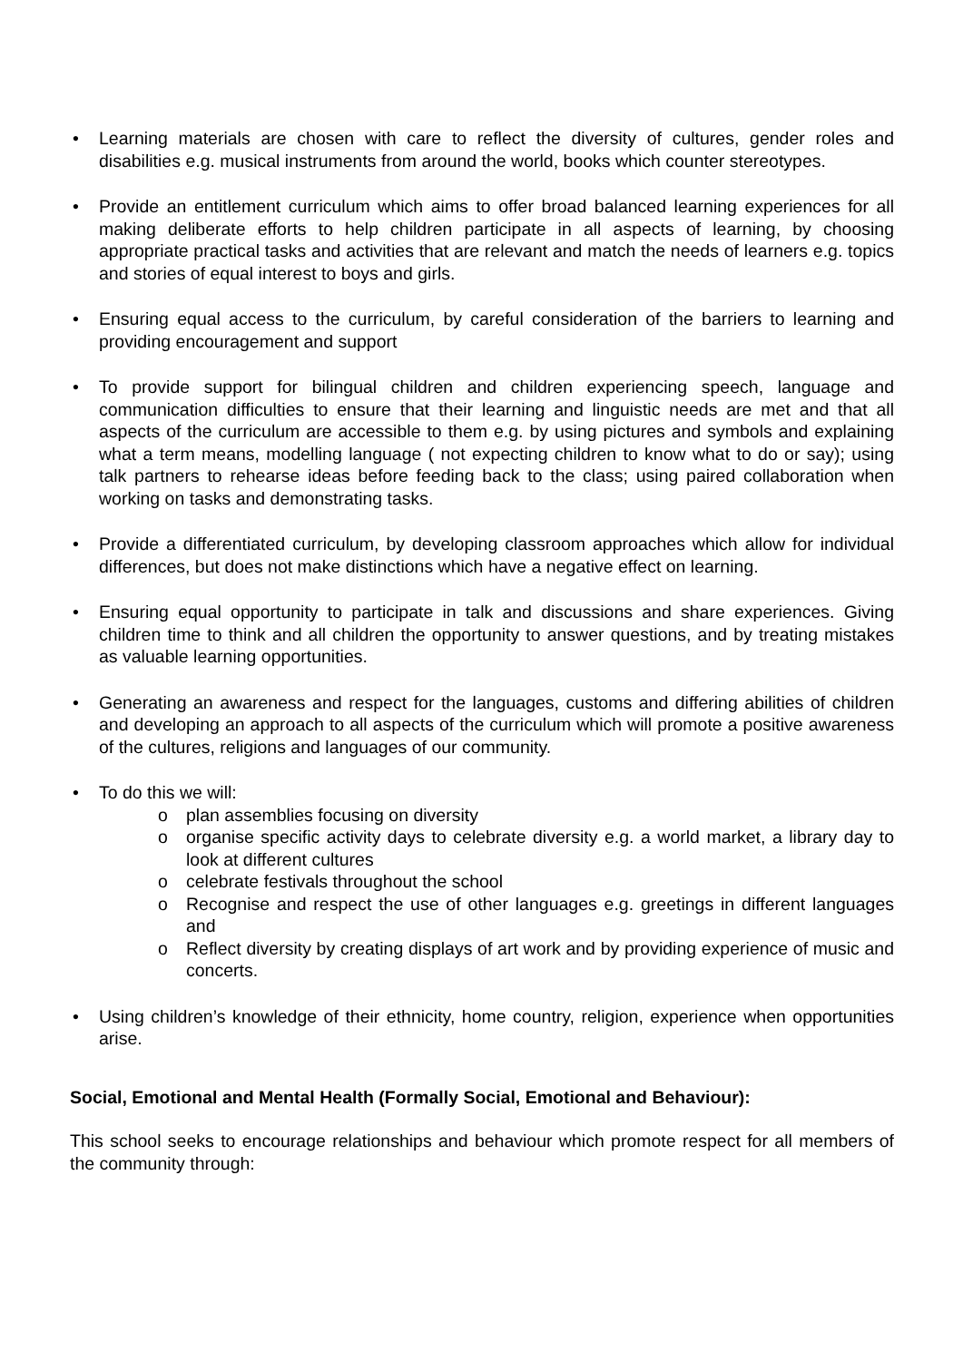• Learning materials are chosen with care to reflect the diversity of cultures, gender roles and disabilities e.g. musical instruments from around the world, books which counter stereotypes.
• Provide an entitlement curriculum which aims to offer broad balanced learning experiences for all making deliberate efforts to help children participate in all aspects of learning, by choosing appropriate practical tasks and activities that are relevant and match the needs of learners e.g. topics and stories of equal interest to boys and girls.
• Ensuring equal access to the curriculum, by careful consideration of the barriers to learning and providing encouragement and support
• To provide support for bilingual children and children experiencing speech, language and communication difficulties to ensure that their learning and linguistic needs are met and that all aspects of the curriculum are accessible to them e.g. by using pictures and symbols and explaining what a term means, modelling language ( not expecting children to know what to do or say); using talk partners to rehearse ideas before feeding back to the class; using paired collaboration when working on tasks and demonstrating tasks.
• Provide a differentiated curriculum, by developing classroom approaches which allow for individual differences, but does not make distinctions which have a negative effect on learning.
• Ensuring equal opportunity to participate in talk and discussions and share experiences. Giving children time to think and all children the opportunity to answer questions, and by treating mistakes as valuable learning opportunities.
• Generating an awareness and respect for the languages, customs and differing abilities of children and developing an approach to all aspects of the curriculum which will promote a positive awareness of the cultures, religions and languages of our community.
• To do this we will:
o plan assemblies focusing on diversity
o organise specific activity days to celebrate diversity e.g. a world market, a library day to look at different cultures
o celebrate festivals throughout the school
o Recognise and respect the use of other languages e.g. greetings in different languages and
o Reflect diversity by creating displays of art work and by providing experience of music and concerts.
• Using children’s knowledge of their ethnicity, home country, religion, experience when opportunities arise.
Social, Emotional and Mental Health (Formally Social, Emotional and Behaviour):
This school seeks to encourage relationships and behaviour which promote respect for all members of the community through: